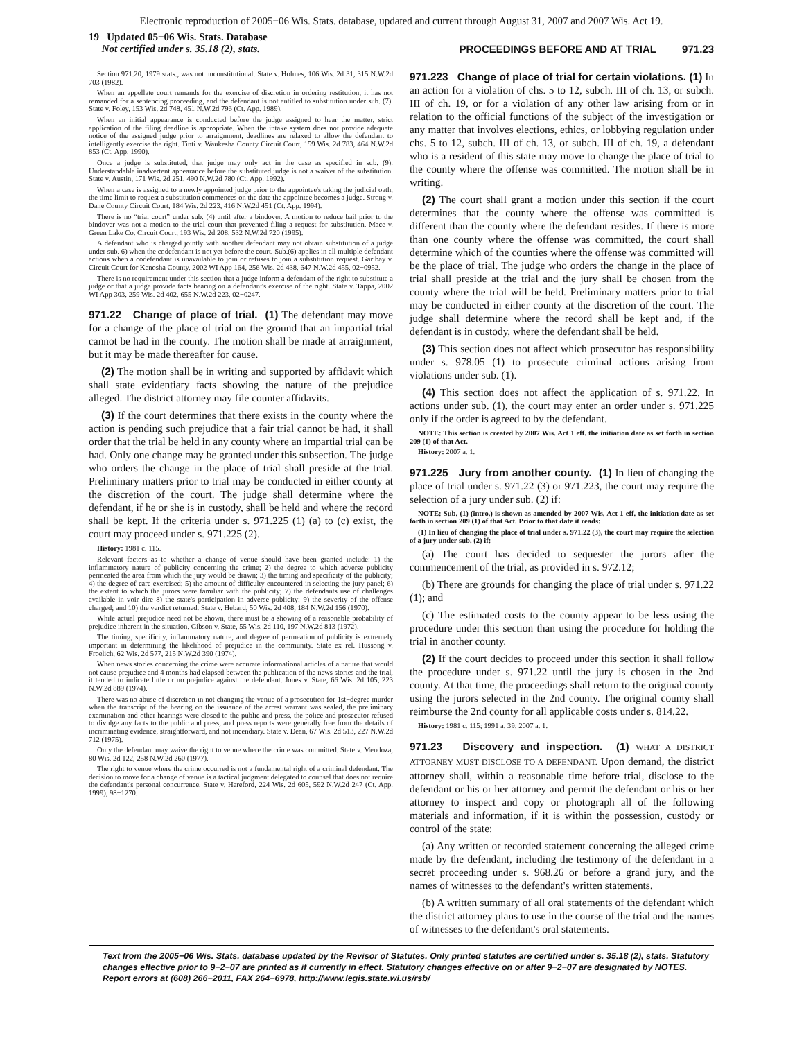Electronic reproduction of 2005−06 Wis. Stats. database, updated and current through August 31, 2007 and 2007 Wis. Act 19.
19 Updated 05−06 Wis. Stats. Database
Not certified under s. 35.18 (2), stats.
PROCEEDINGS BEFORE AND AT TRIAL 971.23
Section 971.20, 1979 stats., was not unconstitutional. State v. Holmes, 106 Wis. 2d 31, 315 N.W.2d 703 (1982).
When an appellate court remands for the exercise of discretion in ordering restitution, it has not remanded for a sentencing proceeding, and the defendant is not entitled to substitution under sub. (7). State v. Foley, 153 Wis. 2d 748, 451 N.W.2d 796 (Ct. App. 1989).
When an initial appearance is conducted before the judge assigned to hear the matter, strict application of the filing deadline is appropriate. When the intake system does not provide adequate notice of the assigned judge prior to arraignment, deadlines are relaxed to allow the defendant to intelligently exercise the right. Tinti v. Waukesha County Circuit Court, 159 Wis. 2d 783, 464 N.W.2d 853 (Ct. App. 1990).
Once a judge is substituted, that judge may only act in the case as specified in sub. (9). Understandable inadvertent appearance before the substituted judge is not a waiver of the substitution. State v. Austin, 171 Wis. 2d 251, 490 N.W.2d 780 (Ct. App. 1992).
When a case is assigned to a newly appointed judge prior to the appointee's taking the judicial oath, the time limit to request a substitution commences on the date the appointee becomes a judge. Strong v. Dane County Circuit Court, 184 Wis. 2d 223, 416 N.W.2d 451 (Ct. App. 1994).
There is no “trial court” under sub. (4) until after a bindover. A motion to reduce bail prior to the bindover was not a motion to the trial court that prevented filing a request for substitution. Mace v. Green Lake Co. Circuit Court, 193 Wis. 2d 208, 532 N.W.2d 720 (1995).
A defendant who is charged jointly with another defendant may not obtain substitution of a judge under sub. 6) when the codefendant is not yet before the court. Sub.(6) applies in all multiple defendant actions when a codefendant is unavailable to join or refuses to join a substitution request. Garibay v. Circuit Court for Kenosha County, 2002 WI App 164, 256 Wis. 2d 438, 647 N.W.2d 455, 02−0952.
There is no requirement under this section that a judge inform a defendant of the right to substitute a judge or that a judge provide facts bearing on a defendant's exercise of the right. State v. Tappa, 2002 WI App 303, 259 Wis. 2d 402, 655 N.W.2d 223, 02−0247.
971.22 Change of place of trial. (1) The defendant may move for a change of the place of trial on the ground that an impartial trial cannot be had in the county. The motion shall be made at arraignment, but it may be made thereafter for cause.
(2) The motion shall be in writing and supported by affidavit which shall state evidentiary facts showing the nature of the prejudice alleged. The district attorney may file counter affidavits.
(3) If the court determines that there exists in the county where the action is pending such prejudice that a fair trial cannot be had, it shall order that the trial be held in any county where an impartial trial can be had. Only one change may be granted under this subsection. The judge who orders the change in the place of trial shall preside at the trial. Preliminary matters prior to trial may be conducted in either county at the discretion of the court. The judge shall determine where the defendant, if he or she is in custody, shall be held and where the record shall be kept. If the criteria under s. 971.225 (1) (a) to (c) exist, the court may proceed under s. 971.225 (2).
History: 1981 c. 115.
Relevant factors as to whether a change of venue should have been granted include: 1) the inflammatory nature of publicity concerning the crime; 2) the degree to which adverse publicity permeated the area from which the jury would be drawn; 3) the timing and specificity of the publicity; 4) the degree of care exercised; 5) the amount of difficulty encountered in selecting the jury panel; 6) the extent to which the jurors were familiar with the publicity; 7) the defendants use of challenges available in voir dire 8) the state's participation in adverse publicity; 9) the severity of the offense charged; and 10) the verdict returned. State v. Hebard, 50 Wis. 2d 408, 184 N.W.2d 156 (1970).
While actual prejudice need not be shown, there must be a showing of a reasonable probability of prejudice inherent in the situation. Gibson v. State, 55 Wis. 2d 110, 197 N.W.2d 813 (1972).
The timing, specificity, inflammatory nature, and degree of permeation of publicity is extremely important in determining the likelihood of prejudice in the community. State ex rel. Hussong v. Froelich, 62 Wis. 2d 577, 215 N.W.2d 390 (1974).
When news stories concerning the crime were accurate informational articles of a nature that would not cause prejudice and 4 months had elapsed between the publication of the news stories and the trial, it tended to indicate little or no prejudice against the defendant. Jones v. State, 66 Wis. 2d 105, 223 N.W.2d 889 (1974).
There was no abuse of discretion in not changing the venue of a prosecution for 1st−degree murder when the transcript of the hearing on the issuance of the arrest warrant was sealed, the preliminary examination and other hearings were closed to the public and press, the police and prosecutor refused to divulge any facts to the public and press, and press reports were generally free from the details of incriminating evidence, straightforward, and not incendiary. State v. Dean, 67 Wis. 2d 513, 227 N.W.2d 712 (1975).
Only the defendant may waive the right to venue where the crime was committed. State v. Mendoza, 80 Wis. 2d 122, 258 N.W.2d 260 (1977).
The right to venue where the crime occurred is not a fundamental right of a criminal defendant. The decision to move for a change of venue is a tactical judgment delegated to counsel that does not require the defendant's personal concurrence. State v. Hereford, 224 Wis. 2d 605, 592 N.W.2d 247 (Ct. App. 1999), 98−1270.
971.223 Change of place of trial for certain violations. (1) In an action for a violation of chs. 5 to 12, subch. III of ch. 13, or subch. III of ch. 19, or for a violation of any other law arising from or in relation to the official functions of the subject of the investigation or any matter that involves elections, ethics, or lobbying regulation under chs. 5 to 12, subch. III of ch. 13, or subch. III of ch. 19, a defendant who is a resident of this state may move to change the place of trial to the county where the offense was committed. The motion shall be in writing.
(2) The court shall grant a motion under this section if the court determines that the county where the offense was committed is different than the county where the defendant resides. If there is more than one county where the offense was committed, the court shall determine which of the counties where the offense was committed will be the place of trial. The judge who orders the change in the place of trial shall preside at the trial and the jury shall be chosen from the county where the trial will be held. Preliminary matters prior to trial may be conducted in either county at the discretion of the court. The judge shall determine where the record shall be kept and, if the defendant is in custody, where the defendant shall be held.
(3) This section does not affect which prosecutor has responsibility under s. 978.05 (1) to prosecute criminal actions arising from violations under sub. (1).
(4) This section does not affect the application of s. 971.22. In actions under sub. (1), the court may enter an order under s. 971.225 only if the order is agreed to by the defendant.
NOTE: This section is created by 2007 Wis. Act 1 eff. the initiation date as set forth in section 209 (1) of that Act.
History: 2007 a. 1.
971.225 Jury from another county. (1) In lieu of changing the place of trial under s. 971.22 (3) or 971.223, the court may require the selection of a jury under sub. (2) if:
NOTE: Sub. (1) (intro.) is shown as amended by 2007 Wis. Act 1 eff. the initiation date as set forth in section 209 (1) of that Act. Prior to that date it reads:
(1) In lieu of changing the place of trial under s. 971.22 (3), the court may require the selection of a jury under sub. (2) if:
(a) The court has decided to sequester the jurors after the commencement of the trial, as provided in s. 972.12;
(b) There are grounds for changing the place of trial under s. 971.22 (1); and
(c) The estimated costs to the county appear to be less using the procedure under this section than using the procedure for holding the trial in another county.
(2) If the court decides to proceed under this section it shall follow the procedure under s. 971.22 until the jury is chosen in the 2nd county. At that time, the proceedings shall return to the original county using the jurors selected in the 2nd county. The original county shall reimburse the 2nd county for all applicable costs under s. 814.22.
History: 1981 c. 115; 1991 a. 39; 2007 a. 1.
971.23 Discovery and inspection. (1) WHAT A DISTRICT ATTORNEY MUST DISCLOSE TO A DEFENDANT. Upon demand, the district attorney shall, within a reasonable time before trial, disclose to the defendant or his or her attorney and permit the defendant or his or her attorney to inspect and copy or photograph all of the following materials and information, if it is within the possession, custody or control of the state:
(a) Any written or recorded statement concerning the alleged crime made by the defendant, including the testimony of the defendant in a secret proceeding under s. 968.26 or before a grand jury, and the names of witnesses to the defendant's written statements.
(b) A written summary of all oral statements of the defendant which the district attorney plans to use in the course of the trial and the names of witnesses to the defendant's oral statements.
Text from the 2005−06 Wis. Stats. database updated by the Revisor of Statutes. Only printed statutes are certified under s. 35.18 (2), stats. Statutory changes effective prior to 9−2−07 are printed as if currently in effect. Statutory changes effective on or after 9−2−07 are designated by NOTES. Report errors at (608) 266−2011, FAX 264−6978, http://www.legis.state.wi.us/rsb/